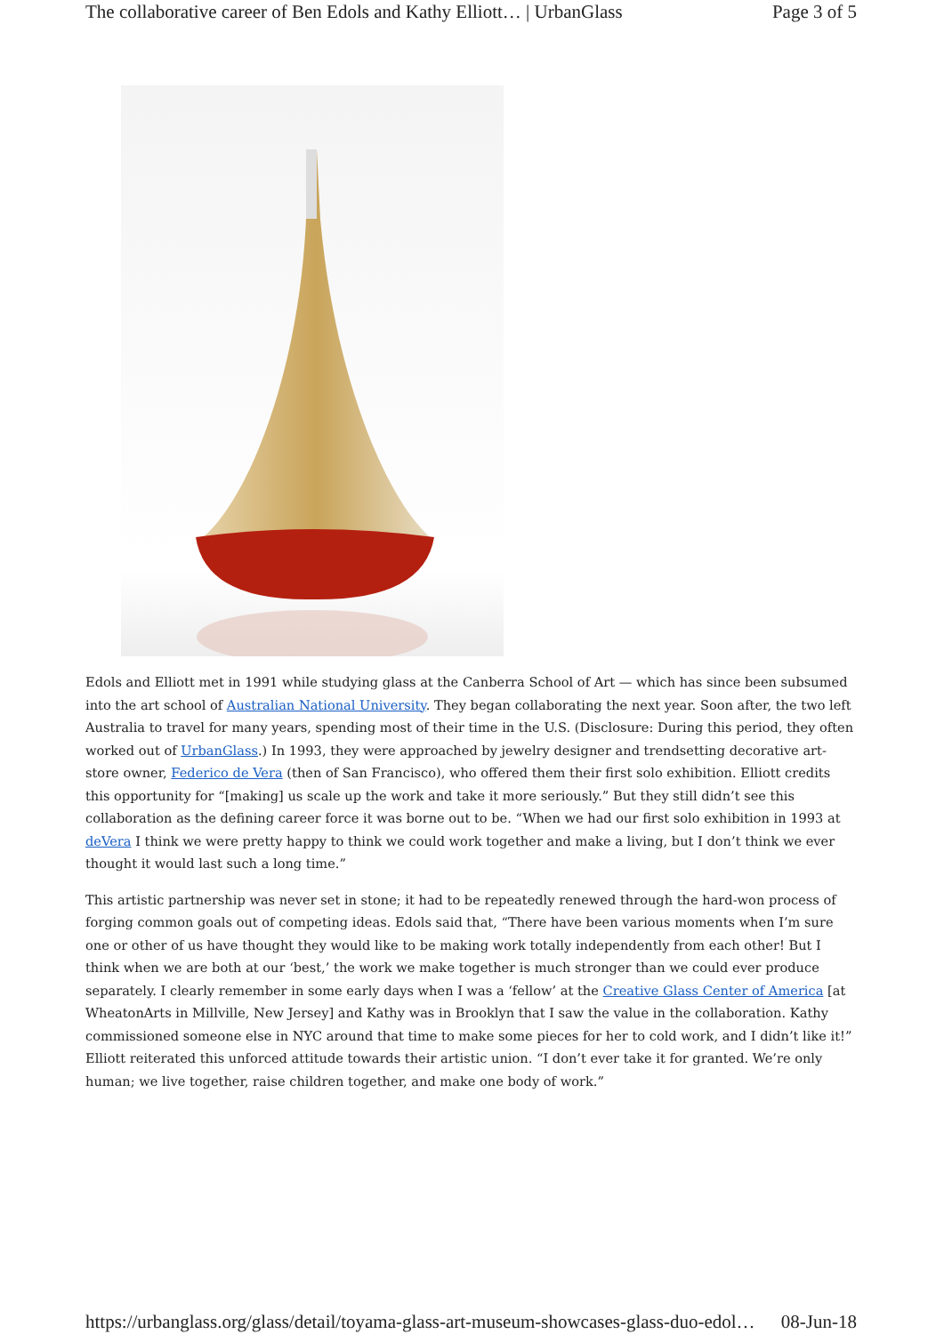The collaborative career of Ben Edols and Kathy Elliott… | UrbanGlass Page 3 of 5
Edols and Elliott met in 1991 while studying glass at the Canberra School of Art — which has since been subsumed into the art school of Australian National University. They began collaborating the next year. Soon after, the two left Australia to travel for many years, spending most of their time in the U.S. (Disclosure: During this period, they often worked out of UrbanGlass.) In 1993, they were approached by jewelry designer and trendsetting decorative art-store owner, Federico de Vera (then of San Francisco), who offered them their first solo exhibition. Elliott credits this opportunity for “[making] us scale up the work and take it more seriously.” But they still didn’t see this collaboration as the defining career force it was borne out to be. “When we had our first solo exhibition in 1993 at deVera I think we were pretty happy to think we could work together and make a living, but I don’t think we ever thought it would last such a long time.”
This artistic partnership was never set in stone; it had to be repeatedly renewed through the hard-won process of forging common goals out of competing ideas. Edols said that, “There have been various moments when I’m sure one or other of us have thought they would like to be making work totally independently from each other! But I think when we are both at our ‘best,’ the work we make together is much stronger than we could ever produce separately. I clearly remember in some early days when I was a ‘fellow’ at the Creative Glass Center of America [at WheatonArts in Millville, New Jersey] and Kathy was in Brooklyn that I saw the value in the collaboration. Kathy commissioned someone else in NYC around that time to make some pieces for her to cold work, and I didn’t like it!” Elliott reiterated this unforced attitude towards their artistic union. “I don’t ever take it for granted. We’re only human; we live together, raise children together, and make one body of work.”
https://urbanglass.org/glass/detail/toyama-glass-art-museum-showcases-glass-duo-edol… 08-Jun-18